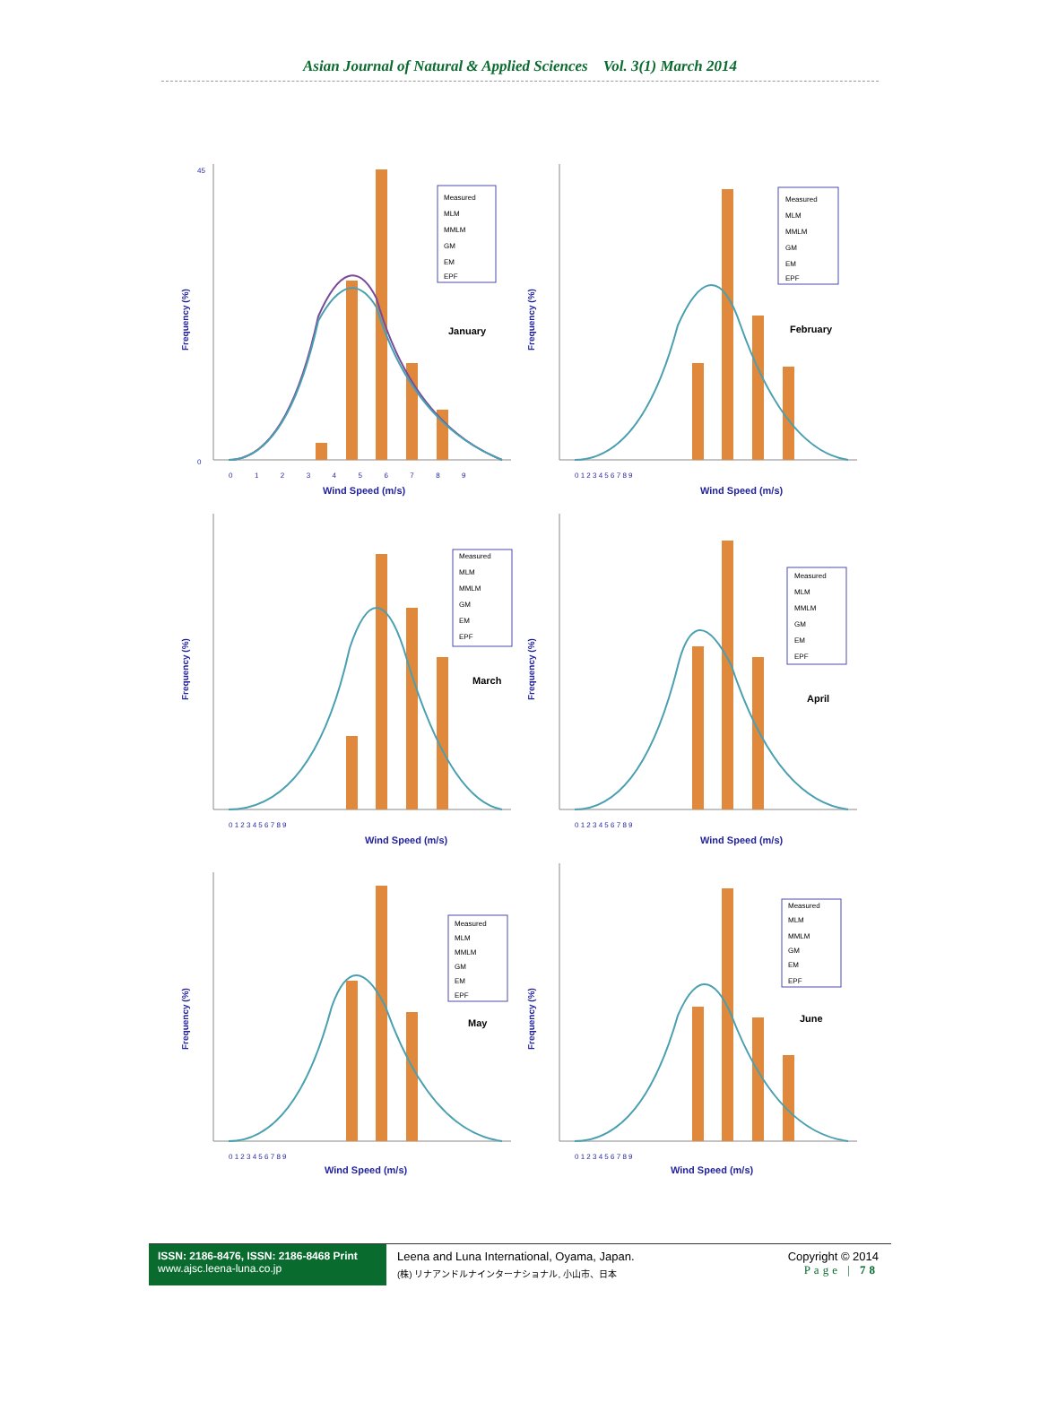Asian Journal of Natural & Applied Sciences Vol. 3(1) March 2014
Frequency (%)
45
0
0 1 2 3 4 5 6 7 8 9
Wind Speed (m/s)
January
Measured
MLM
MMLM
GM
EM
EPF
Frequency (%)
0 1 2 3 4 5 6 7 8 9
Wind Speed (m/s)
February
Measured
MLM
MMLM
GM
EM
EPF
Frequency (%)
0 1 2 3 4 5 6 7 8 9
Wind Speed (m/s)
March
Measured
MLM
MMLM
GM
EM
EPF
Frequency (%)
0 1 2 3 4 5 6 7 8 9
Wind Speed (m/s)
April
Measured
MLM
MMLM
GM
EM
EPF
Frequency (%)
0 1 2 3 4 5 6 7 8 9
Wind Speed (m/s)
May
Measured
MLM
MMLM
GM
EM
EPF
Frequency (%)
0 1 2 3 4 5 6 7 8 9
Wind Speed (m/s)
June
Measured
MLM
MMLM
GM
EM
EPF
ISSN: 2186-8476, ISSN: 2186-8468 Print
www.ajsc.leena-luna.co.jp
Leena and Luna International, Oyama, Japan.
(株) リナアンドルナインターナショナル, 小山市、日本
Copyright © 2014
Page | 78